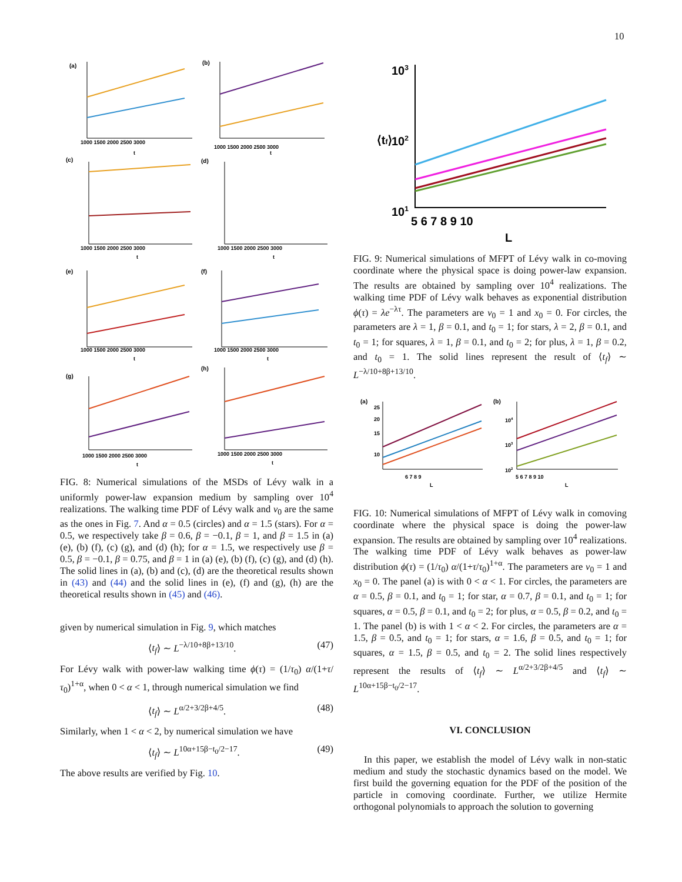10
(a)
(b)
(c)
(d)
(e)
(f)
(g)
(h)
1000 1500 2000 2500 3000
1000 1500 2000 2500 3000
1000 1500 2000 2500 3000
1000 1500 2000 2500 3000
1000 1500 2000 2500 3000
1000 1500 2000 2500 3000
1000 1500 2000 2500 3000
1000 1500 2000 2500 3000
t
t
t
t
t
t
t
t
FIG. 8: Numerical simulations of the MSDs of Lévy walk in a uniformly power-law expansion medium by sampling over 10<sup>4</sup> realizations. The walking time PDF of Lévy walk and v<sub>0</sub> are the same as the ones in Fig. 7. And α = 0.5 (circles) and α = 1.5 (stars). For α = 0.5, we respectively take β = 0.6, β = −0.1, β = 1, and β = 1.5 in (a) (e), (b) (f), (c) (g), and (d) (h); for α = 1.5, we respectively use β = 0.5, β = −0.1, β = 0.75, and β = 1 in (a) (e), (b) (f), (c) (g), and (d) (h). The solid lines in (a), (b) and (c), (d) are the theoretical results shown in (43) and (44) and the solid lines in (e), (f) and (g), (h) are the theoretical results shown in (45) and (46).
given by numerical simulation in Fig. 9, which matches
⟨t<sub>f</sub>⟩ ∼ L<sup>−λ/10+8β+13/10</sup>. (47)
For Lévy walk with power-law walking time ϕ(τ) = (1/τ<sub>0</sub>) α/(1+τ/τ<sub>0</sub>)<sup>1+α</sup>, when 0 < α < 1, through numerical simulation we find
⟨t<sub>f</sub>⟩ ∼ L<sup>α/2+3/2β+4/5</sup>. (48)
Similarly, when 1 < α < 2, by numerical simulation we have
⟨t<sub>f</sub>⟩ ∼ L<sup>10α+15β−t<sub>0</sub>/2−17</sup>. (49)
The above results are verified by Fig. 10.
103
102
101
5 6 7 8 9 10
L
⟨tf⟩
FIG. 9: Numerical simulations of MFPT of Lévy walk in co-moving coordinate where the physical space is doing power-law expansion. The results are obtained by sampling over 10<sup>4</sup> realizations. The walking time PDF of Lévy walk behaves as exponential distribution ϕ(τ) = λe<sup>−λτ</sup>. The parameters are v<sub>0</sub> = 1 and x<sub>0</sub> = 0. For circles, the parameters are λ = 1, β = 0.1, and t<sub>0</sub> = 1; for stars, λ = 2, β = 0.1, and t<sub>0</sub> = 1; for squares, λ = 1, β = 0.1, and t<sub>0</sub> = 2; for plus, λ = 1, β = 0.2, and t<sub>0</sub> = 1. The solid lines represent the result of ⟨t<sub>f</sub>⟩ ∼ L<sup>−λ/10+8β+13/10</sup>.
(a)
(b)
25
20
15
10
6 7 8 9
L
104
103
102
5 6 7 8 9 10
L
FIG. 10: Numerical simulations of MFPT of Lévy walk in comoving coordinate where the physical space is doing the power-law expansion. The results are obtained by sampling over 10<sup>4</sup> realizations. The walking time PDF of Lévy walk behaves as power-law distribution ϕ(τ) = (1/τ<sub>0</sub>) α/(1+τ/τ<sub>0</sub>)<sup>1+α</sup>. The parameters are v<sub>0</sub> = 1 and x<sub>0</sub> = 0. The panel (a) is with 0 < α < 1. For circles, the parameters are α = 0.5, β = 0.1, and t<sub>0</sub> = 1; for star, α = 0.7, β = 0.1, and t<sub>0</sub> = 1; for squares, α = 0.5, β = 0.1, and t<sub>0</sub> = 2; for plus, α = 0.5, β = 0.2, and t<sub>0</sub> = 1. The panel (b) is with 1 < α < 2. For circles, the parameters are α = 1.5, β = 0.5, and t<sub>0</sub> = 1; for stars, α = 1.6, β = 0.5, and t<sub>0</sub> = 1; for squares, α = 1.5, β = 0.5, and t<sub>0</sub> = 2. The solid lines respectively represent the results of ⟨t<sub>f</sub>⟩ ∼ L<sup>α/2+3/2β+4/5</sup> and ⟨t<sub>f</sub>⟩ ∼ L<sup>10α+15β−t<sub>0</sub>/2−17</sup>.
VI. CONCLUSION
In this paper, we establish the model of Lévy walk in non-static medium and study the stochastic dynamics based on the model. We first build the governing equation for the PDF of the position of the particle in comoving coordinate. Further, we utilize Hermite orthogonal polynomials to approach the solution to governing